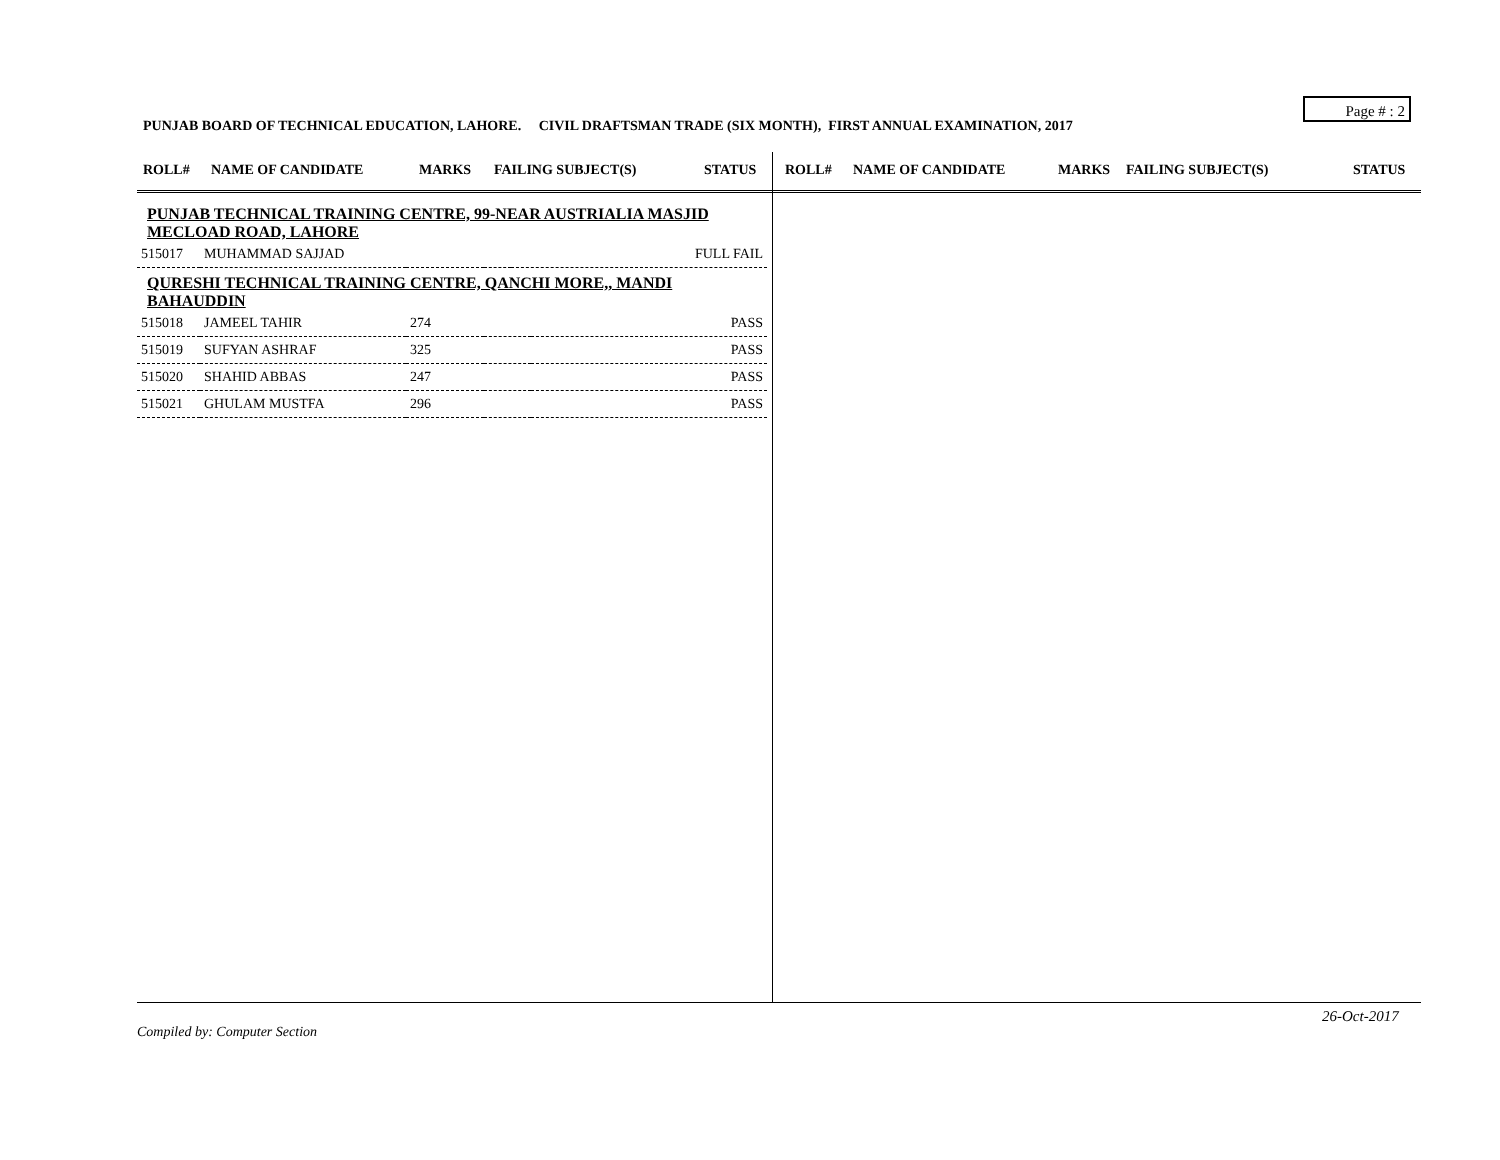Page # : 2
PUNJAB BOARD OF TECHNICAL EDUCATION, LAHORE. CIVIL DRAFTSMAN TRADE (SIX MONTH), FIRST ANNUAL EXAMINATION, 2017
ROLL# NAME OF CANDIDATE MARKS FAILING SUBJECT(S) STATUS
PUNJAB TECHNICAL TRAINING CENTRE, 99-NEAR AUSTRIALIA MASJID MECLOAD ROAD, LAHORE
| 515017 | MUHAMMAD SAJJAD | | | FULL FAIL |
QURESHI TECHNICAL TRAINING CENTRE, QANCHI MORE,, MANDI BAHAUDDIN
| 515018 | JAMEEL TAHIR | 274 | | PASS |
| 515019 | SUFYAN ASHRAF | 325 | | PASS |
| 515020 | SHAHID ABBAS | 247 | | PASS |
| 515021 | GHULAM MUSTFA | 296 | | PASS |
ROLL# NAME OF CANDIDATE MARKS FAILING SUBJECT(S) STATUS
26-Oct-2017
Compiled by: Computer Section